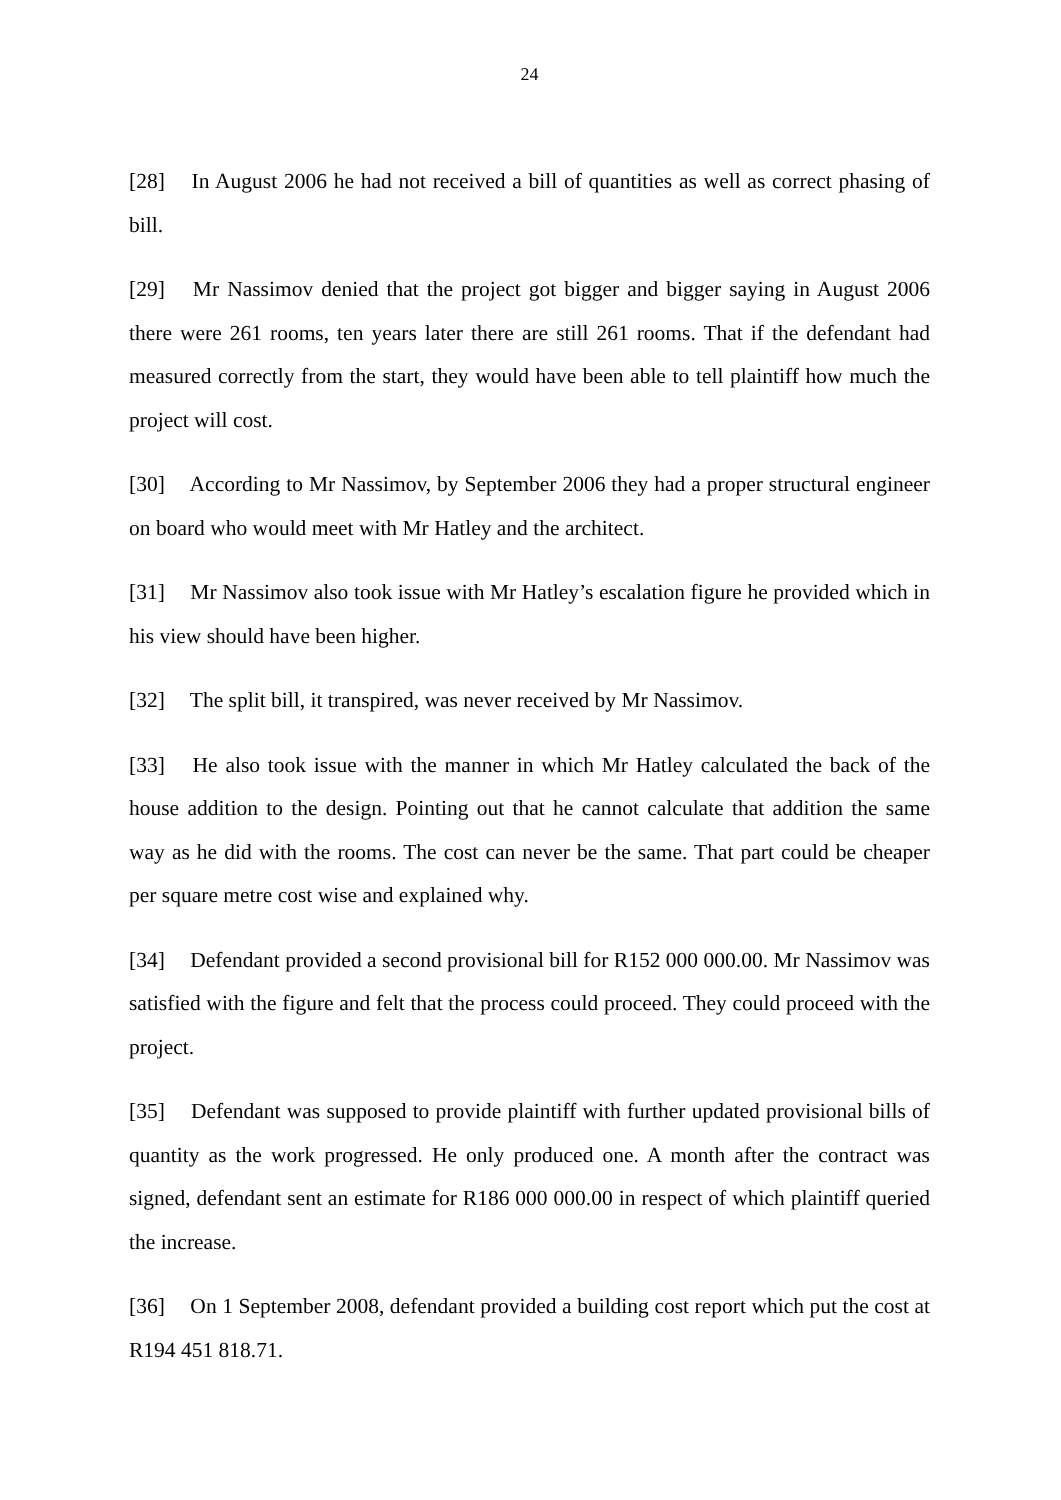24
[28] In August 2006 he had not received a bill of quantities as well as correct phasing of bill.
[29] Mr Nassimov denied that the project got bigger and bigger saying in August 2006 there were 261 rooms, ten years later there are still 261 rooms. That if the defendant had measured correctly from the start, they would have been able to tell plaintiff how much the project will cost.
[30] According to Mr Nassimov, by September 2006 they had a proper structural engineer on board who would meet with Mr Hatley and the architect.
[31] Mr Nassimov also took issue with Mr Hatley’s escalation figure he provided which in his view should have been higher.
[32] The split bill, it transpired, was never received by Mr Nassimov.
[33] He also took issue with the manner in which Mr Hatley calculated the back of the house addition to the design. Pointing out that he cannot calculate that addition the same way as he did with the rooms. The cost can never be the same. That part could be cheaper per square metre cost wise and explained why.
[34] Defendant provided a second provisional bill for R152 000 000.00. Mr Nassimov was satisfied with the figure and felt that the process could proceed. They could proceed with the project.
[35] Defendant was supposed to provide plaintiff with further updated provisional bills of quantity as the work progressed. He only produced one. A month after the contract was signed, defendant sent an estimate for R186 000 000.00 in respect of which plaintiff queried the increase.
[36] On 1 September 2008, defendant provided a building cost report which put the cost at R194 451 818.71.